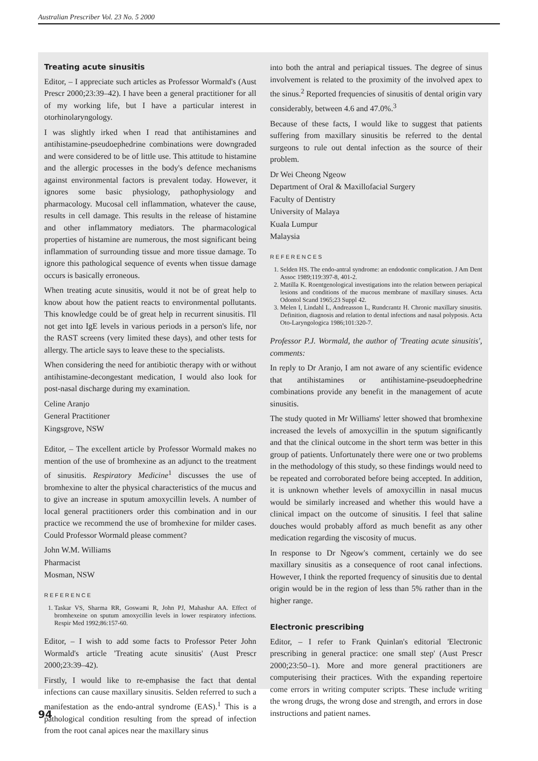Australian Prescriber Vol. 23 No. 5 2000
Treating acute sinusitis
Editor, – I appreciate such articles as Professor Wormald's (Aust Prescr 2000;23:39–42). I have been a general practitioner for all of my working life, but I have a particular interest in otorhinolaryngology.
I was slightly irked when I read that antihistamines and antihistamine-pseudoephedrine combinations were downgraded and were considered to be of little use. This attitude to histamine and the allergic processes in the body's defence mechanisms against environmental factors is prevalent today. However, it ignores some basic physiology, pathophysiology and pharmacology. Mucosal cell inflammation, whatever the cause, results in cell damage. This results in the release of histamine and other inflammatory mediators. The pharmacological properties of histamine are numerous, the most significant being inflammation of surrounding tissue and more tissue damage. To ignore this pathological sequence of events when tissue damage occurs is basically erroneous.
When treating acute sinusitis, would it not be of great help to know about how the patient reacts to environmental pollutants. This knowledge could be of great help in recurrent sinusitis. I'll not get into IgE levels in various periods in a person's life, nor the RAST screens (very limited these days), and other tests for allergy. The article says to leave these to the specialists.
When considering the need for antibiotic therapy with or without antihistamine-decongestant medication, I would also look for post-nasal discharge during my examination.
Celine Aranjo
General Practitioner
Kingsgrove, NSW
Editor, – The excellent article by Professor Wormald makes no mention of the use of bromhexine as an adjunct to the treatment of sinusitis. Respiratory Medicine<sup>1</sup> discusses the use of bromhexine to alter the physical characteristics of the mucus and to give an increase in sputum amoxycillin levels. A number of local general practitioners order this combination and in our practice we recommend the use of bromhexine for milder cases. Could Professor Wormald please comment?
John W.M. Williams
Pharmacist
Mosman, NSW
REFERENCE
1. Taskar VS, Sharma RR, Goswami R, John PJ, Mahashur AA. Effect of bromhexeine on sputum amoxycillin levels in lower respiratory infections. Respir Med 1992;86:157-60.
Editor, – I wish to add some facts to Professor Peter John Wormald's article 'Treating acute sinusitis' (Aust Prescr 2000;23:39–42).
Firstly, I would like to re-emphasise the fact that dental infections can cause maxillary sinusitis. Selden referred to such a manifestation as the endo-antral syndrome (EAS).<sup>1</sup> This is a pathological condition resulting from the spread of infection from the root canal apices near the maxillary sinus
into both the antral and periapical tissues. The degree of sinus involvement is related to the proximity of the involved apex to the sinus.<sup>2</sup> Reported frequencies of sinusitis of dental origin vary considerably, between 4.6 and 47.0%.<sup>3</sup>
Because of these facts, I would like to suggest that patients suffering from maxillary sinusitis be referred to the dental surgeons to rule out dental infection as the source of their problem.
Dr Wei Cheong Ngeow
Department of Oral & Maxillofacial Surgery
Faculty of Dentistry
University of Malaya
Kuala Lumpur
Malaysia
REFERENCES
1. Selden HS. The endo-antral syndrome: an endodontic complication. J Am Dent Assoc 1989;119:397-8, 401-2.
2. Matilla K. Roentgenological investigations into the relation between periapical lesions and conditions of the mucous membrane of maxillary sinuses. Acta Odontol Scand 1965;23 Suppl 42.
3. Melen I, Lindahl L, Andreasson L, Rundcrantz H. Chronic maxillary sinusitis. Definition, diagnosis and relation to dental infections and nasal polyposis. Acta Oto-Laryngologica 1986;101:320-7.
Professor P.J. Wormald, the author of 'Treating acute sinusitis', comments:
In reply to Dr Aranjo, I am not aware of any scientific evidence that antihistamines or antihistamine-pseudoephedrine combinations provide any benefit in the management of acute sinusitis.
The study quoted in Mr Williams' letter showed that bromhexine increased the levels of amoxycillin in the sputum significantly and that the clinical outcome in the short term was better in this group of patients. Unfortunately there were one or two problems in the methodology of this study, so these findings would need to be repeated and corroborated before being accepted. In addition, it is unknown whether levels of amoxycillin in nasal mucus would be similarly increased and whether this would have a clinical impact on the outcome of sinusitis. I feel that saline douches would probably afford as much benefit as any other medication regarding the viscosity of mucus.
In response to Dr Ngeow's comment, certainly we do see maxillary sinusitis as a consequence of root canal infections. However, I think the reported frequency of sinusitis due to dental origin would be in the region of less than 5% rather than in the higher range.
Electronic prescribing
Editor, – I refer to Frank Quinlan's editorial 'Electronic prescribing in general practice: one small step' (Aust Prescr 2000;23:50–1). More and more general practitioners are computerising their practices. With the expanding repertoire come errors in writing computer scripts. These include writing the wrong drugs, the wrong dose and strength, and errors in dose instructions and patient names.
94